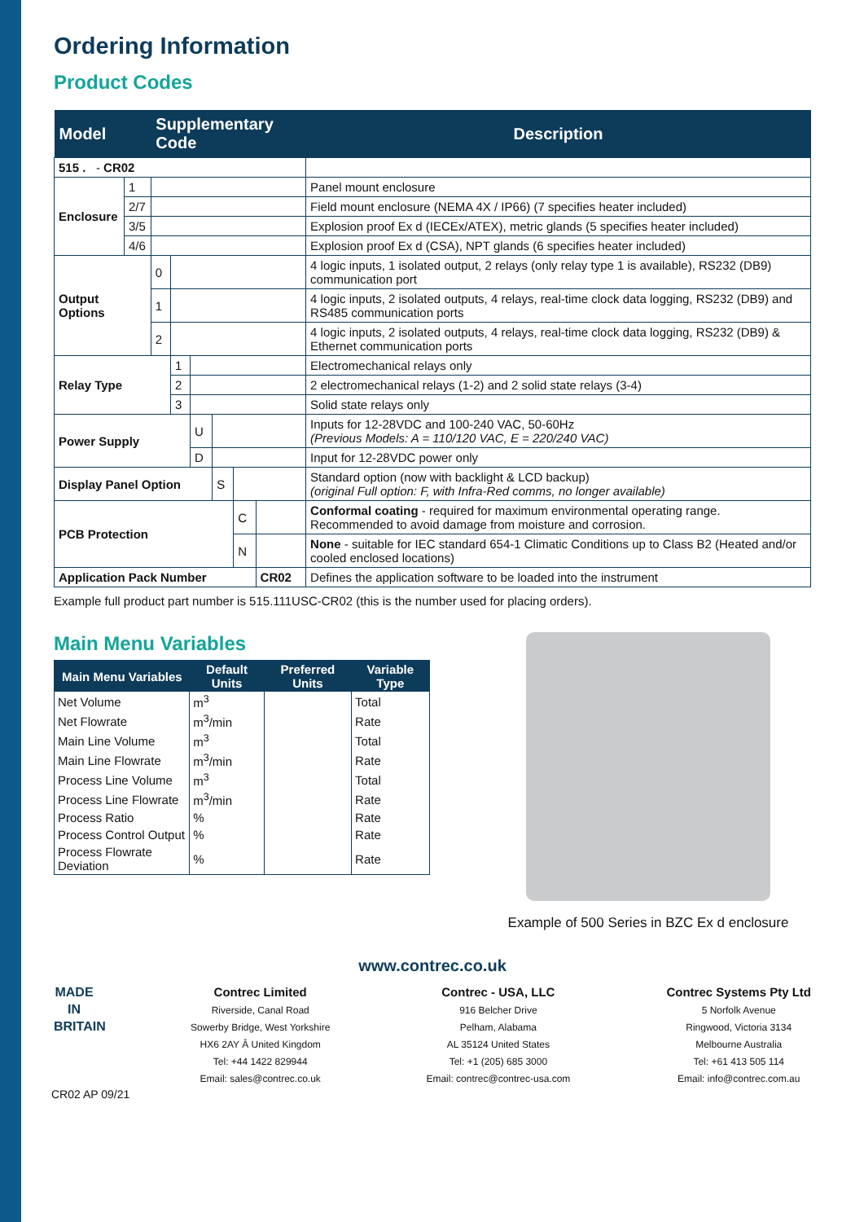Ordering Information
Product Codes
| Model | | Supplementary Code | | | | | | Description |
| --- | --- | --- | --- | --- | --- | --- | --- | --- |
| 515 . - CR02 | | | | | | | | |
| Enclosure | 1 | | | | | | | Panel mount enclosure |
| | 2/7 | | | | | | | Field mount enclosure (NEMA 4X / IP66) (7 specifies heater included) |
| | 3/5 | | | | | | | Explosion proof Ex d (IECEx/ATEX), metric glands (5 specifies heater included) |
| | 4/6 | | | | | | | Explosion proof Ex d (CSA), NPT glands (6 specifies heater included) |
| Output Options | | 0 | | | | | | 4 logic inputs, 1 isolated output, 2 relays (only relay type 1 is available), RS232 (DB9) communication port |
| | | 1 | | | | | | 4 logic inputs, 2 isolated outputs, 4 relays, real-time clock data logging, RS232 (DB9) and RS485 communication ports |
| | | 2 | | | | | | 4 logic inputs, 2 isolated outputs, 4 relays, real-time clock data logging, RS232 (DB9) & Ethernet communication ports |
| Relay Type | | | 1 | | | | | Electromechanical relays only |
| | | | 2 | | | | | 2 electromechanical relays (1-2) and 2 solid state relays (3-4) |
| | | | 3 | | | | | Solid state relays only |
| Power Supply | | | | U | | | | Inputs for 12-28VDC and 100-240 VAC, 50-60Hz (Previous Models: A = 110/120 VAC, E = 220/240 VAC) |
| | | | | D | | | | Input for 12-28VDC power only |
| Display Panel Option | | | | | S | | | Standard option (now with backlight & LCD backup) (original Full option: F, with Infra-Red comms, no longer available) |
| PCB Protection | | | | | | C | | Conformal coating - required for maximum environmental operating range. Recommended to avoid damage from moisture and corrosion. |
| | | | | | | N | | None - suitable for IEC standard 654-1 Climatic Conditions up to Class B2 (Heated and/or cooled enclosed locations) |
| Application Pack Number | | | | | | | CR02 | Defines the application software to be loaded into the instrument |
Example full product part number is 515.111USC-CR02 (this is the number used for placing orders).
Main Menu Variables
| Main Menu Variables | Default Units | Preferred Units | Variable Type |
| --- | --- | --- | --- |
| Net Volume | m<sup>3</sup> | | Total |
| Net Flowrate | m<sup>3</sup>/min | | Rate |
| Main Line Volume | m<sup>3</sup> | | Total |
| Main Line Flowrate | m<sup>3</sup>/min | | Rate |
| Process Line Volume | m<sup>3</sup> | | Total |
| Process Line Flowrate | m<sup>3</sup>/min | | Rate |
| Process Ratio | % | | Rate |
| Process Control Output | % | | Rate |
| Process Flowrate Deviation | % | | Rate |
Example of 500 Series in BZC Ex d enclosure
www.contrec.co.uk
MADE IN BRITAIN
Contrec Limited
Riverside, Canal Road
Sowerby Bridge, West Yorkshire
HX6 2AY Â United Kingdom
Tel: +44 1422 829944
Email: sales@contrec.co.uk
Contrec - USA, LLC
916 Belcher Drive
Pelham, Alabama
AL 35124 United States
Tel: +1 (205) 685 3000
Email: contrec@contrec-usa.com
Contrec Systems Pty Ltd
5 Norfolk Avenue
Ringwood, Victoria 3134
Melbourne Australia
Tel: +61 413 505 114
Email: info@contrec.com.au
CR02 AP 09/21